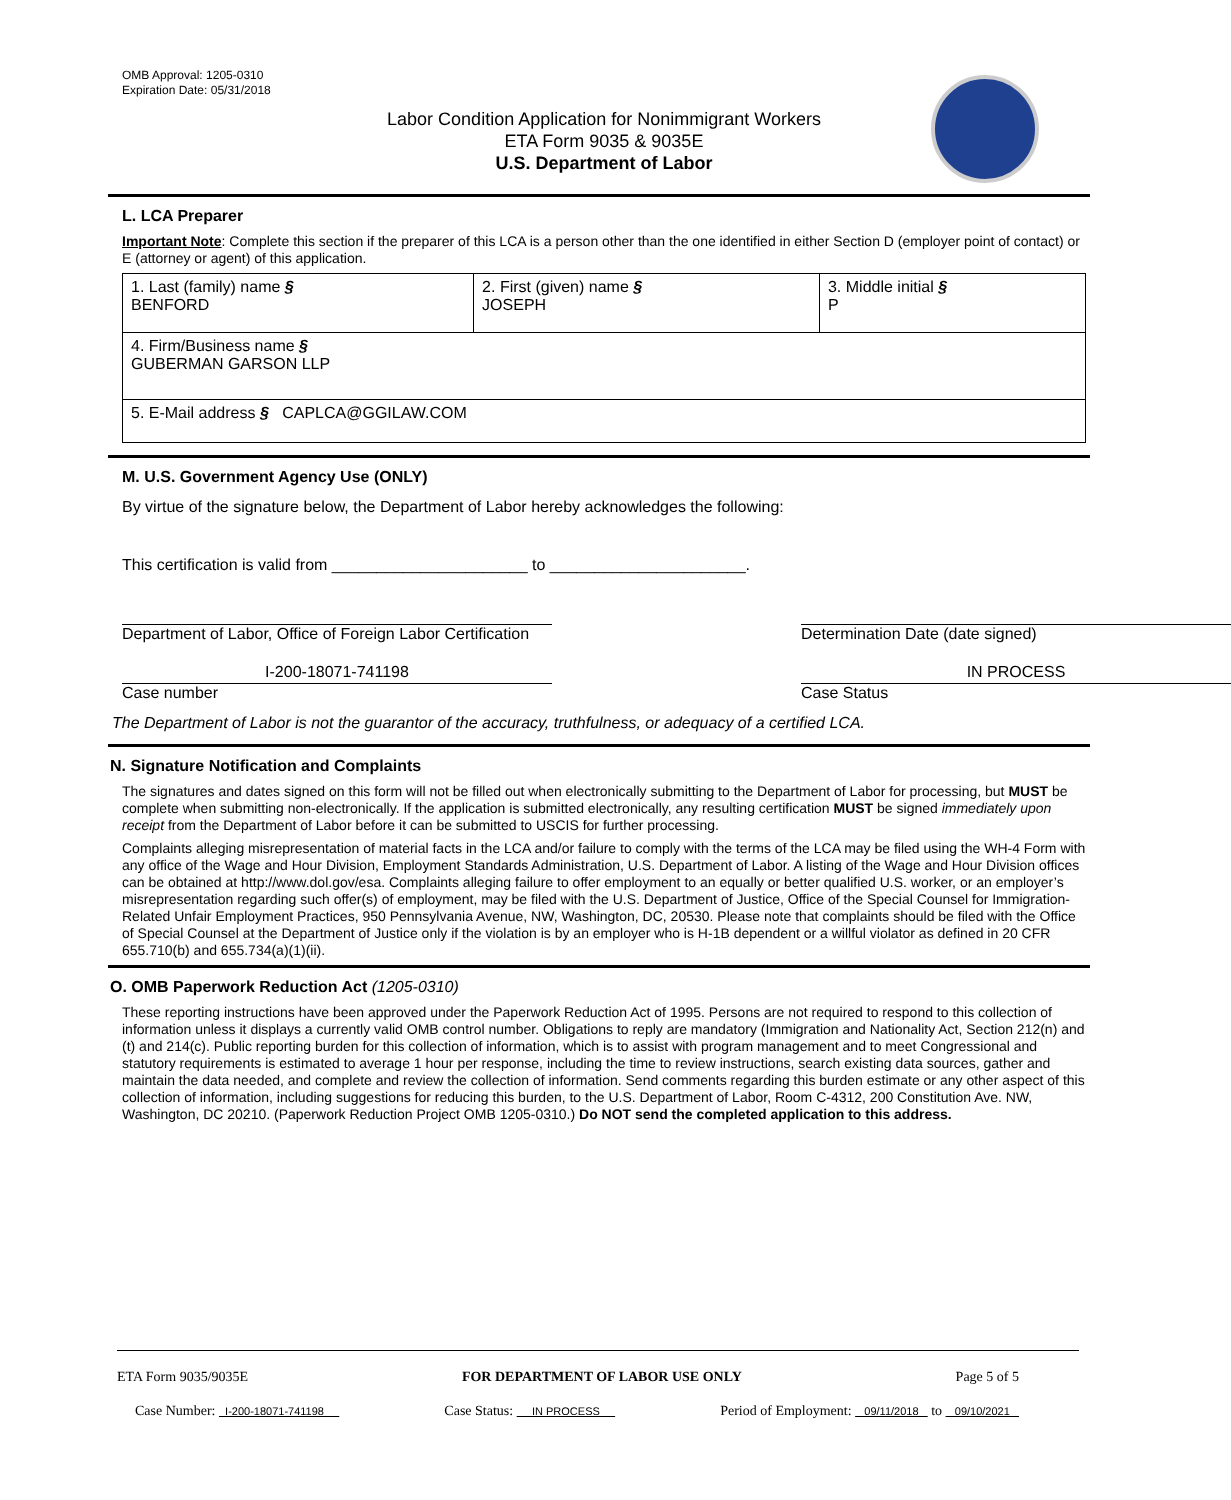OMB Approval: 1205-0310
Expiration Date: 05/31/2018
Labor Condition Application for Nonimmigrant Workers
ETA Form 9035 & 9035E
U.S. Department of Labor
L. LCA Preparer
Important Note: Complete this section if the preparer of this LCA is a person other than the one identified in either Section D (employer point of contact) or E (attorney or agent) of this application.
| 1. Last (family) name § BENFORD | 2. First (given) name § JOSEPH | 3. Middle initial § P |
| 4. Firm/Business name § GUBERMAN GARSON LLP | | |
| 5. E-Mail address § CAPLCA@GGILAW.COM | | |
M. U.S. Government Agency Use (ONLY)
By virtue of the signature below, the Department of Labor hereby acknowledges the following:
This certification is valid from ______________________ to ______________________.
Department of Labor, Office of Foreign Labor Certification
Determination Date (date signed)
I-200-18071-741198
Case number
IN PROCESS
Case Status
The Department of Labor is not the guarantor of the accuracy, truthfulness, or adequacy of a certified LCA.
N. Signature Notification and Complaints
The signatures and dates signed on this form will not be filled out when electronically submitting to the Department of Labor for processing, but MUST be complete when submitting non-electronically. If the application is submitted electronically, any resulting certification MUST be signed immediately upon receipt from the Department of Labor before it can be submitted to USCIS for further processing.
Complaints alleging misrepresentation of material facts in the LCA and/or failure to comply with the terms of the LCA may be filed using the WH-4 Form with any office of the Wage and Hour Division, Employment Standards Administration, U.S. Department of Labor. A listing of the Wage and Hour Division offices can be obtained at http://www.dol.gov/esa. Complaints alleging failure to offer employment to an equally or better qualified U.S. worker, or an employer’s misrepresentation regarding such offer(s) of employment, may be filed with the U.S. Department of Justice, Office of the Special Counsel for Immigration-Related Unfair Employment Practices, 950 Pennsylvania Avenue, NW, Washington, DC, 20530. Please note that complaints should be filed with the Office of Special Counsel at the Department of Justice only if the violation is by an employer who is H-1B dependent or a willful violator as defined in 20 CFR 655.710(b) and 655.734(a)(1)(ii).
O. OMB Paperwork Reduction Act (1205-0310)
These reporting instructions have been approved under the Paperwork Reduction Act of 1995. Persons are not required to respond to this collection of information unless it displays a currently valid OMB control number. Obligations to reply are mandatory (Immigration and Nationality Act, Section 212(n) and (t) and 214(c). Public reporting burden for this collection of information, which is to assist with program management and to meet Congressional and statutory requirements is estimated to average 1 hour per response, including the time to review instructions, search existing data sources, gather and maintain the data needed, and complete and review the collection of information. Send comments regarding this burden estimate or any other aspect of this collection of information, including suggestions for reducing this burden, to the U.S. Department of Labor, Room C-4312, 200 Constitution Ave. NW, Washington, DC 20210. (Paperwork Reduction Project OMB 1205-0310.) Do NOT send the completed application to this address.
ETA Form 9035/9035E FOR DEPARTMENT OF LABOR USE ONLY Page 5 of 5
Case Number: I-200-18071-741198 Case Status: IN PROCESS Period of Employment: 09/11/2018 to 09/10/2021